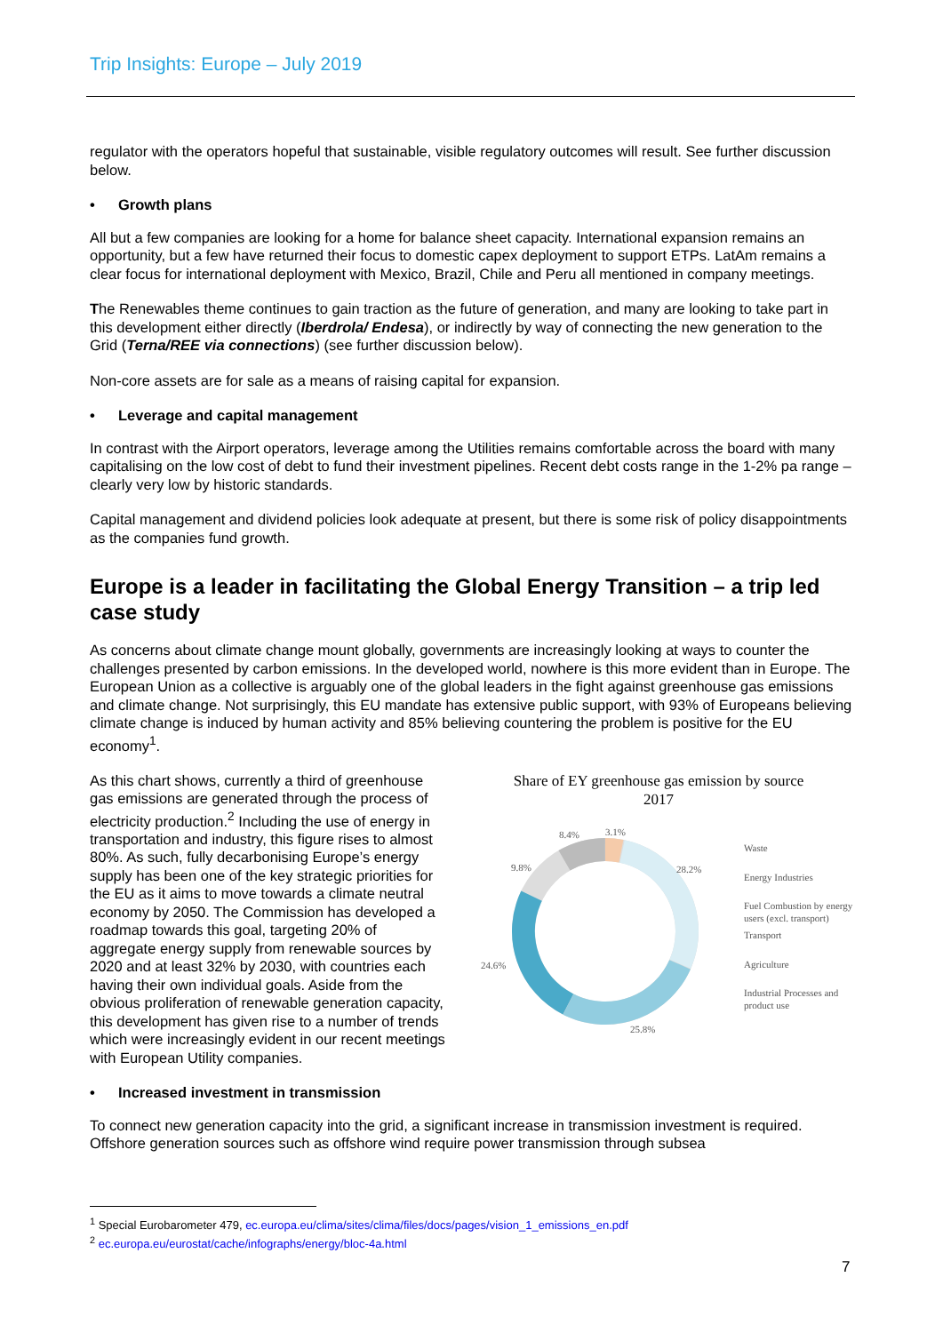Trip Insights: Europe – July 2019
regulator with the operators hopeful that sustainable, visible regulatory outcomes will result. See further discussion below.
• Growth plans
All but a few companies are looking for a home for balance sheet capacity. International expansion remains an opportunity, but a few have returned their focus to domestic capex deployment to support ETPs. LatAm remains a clear focus for international deployment with Mexico, Brazil, Chile and Peru all mentioned in company meetings.
The Renewables theme continues to gain traction as the future of generation, and many are looking to take part in this development either directly (Iberdrola/ Endesa), or indirectly by way of connecting the new generation to the Grid (Terna/REE via connections) (see further discussion below).
Non-core assets are for sale as a means of raising capital for expansion.
• Leverage and capital management
In contrast with the Airport operators, leverage among the Utilities remains comfortable across the board with many capitalising on the low cost of debt to fund their investment pipelines. Recent debt costs range in the 1-2% pa range – clearly very low by historic standards.
Capital management and dividend policies look adequate at present, but there is some risk of policy disappointments as the companies fund growth.
Europe is a leader in facilitating the Global Energy Transition – a trip led case study
As concerns about climate change mount globally, governments are increasingly looking at ways to counter the challenges presented by carbon emissions. In the developed world, nowhere is this more evident than in Europe. The European Union as a collective is arguably one of the global leaders in the fight against greenhouse gas emissions and climate change. Not surprisingly, this EU mandate has extensive public support, with 93% of Europeans believing climate change is induced by human activity and 85% believing countering the problem is positive for the EU economy<sup>1</sup>.
Share of EY greenhouse gas emission by source
2017
8.4%
3.1%
28.2%
9.8%
24.6%
25.8%
Waste
Energy Industries
Fuel Combustion by energy
users (excl. transport)
Transport
Agriculture
Industrial Processes and
product use
As this chart shows, currently a third of greenhouse gas emissions are generated through the process of electricity production.<sup>2</sup> Including the use of energy in transportation and industry, this figure rises to almost 80%. As such, fully decarbonising Europe’s energy supply has been one of the key strategic priorities for the EU as it aims to move towards a climate neutral economy by 2050. The Commission has developed a roadmap towards this goal, targeting 20% of aggregate energy supply from renewable sources by 2020 and at least 32% by 2030, with countries each having their own individual goals. Aside from the obvious proliferation of renewable generation capacity, this development has given rise to a number of trends which were increasingly evident in our recent meetings with European Utility companies.
• Increased investment in transmission
To connect new generation capacity into the grid, a significant increase in transmission investment is required. Offshore generation sources such as offshore wind require power transmission through subsea
<sup>1</sup> Special Eurobarometer 479, ec.europa.eu/clima/sites/clima/files/docs/pages/vision_1_emissions_en.pdf
<sup>2</sup> ec.europa.eu/eurostat/cache/infographs/energy/bloc-4a.html
7